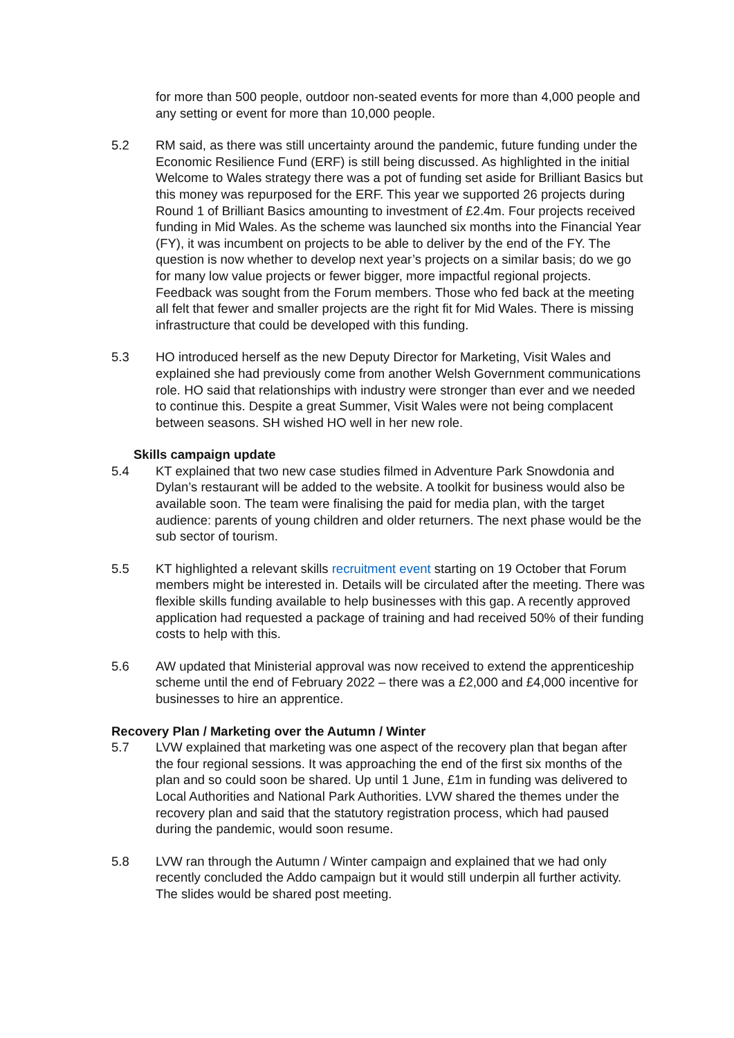for more than 500 people, outdoor non-seated events for more than 4,000 people and any setting or event for more than 10,000 people.
5.2 RM said, as there was still uncertainty around the pandemic, future funding under the Economic Resilience Fund (ERF) is still being discussed. As highlighted in the initial Welcome to Wales strategy there was a pot of funding set aside for Brilliant Basics but this money was repurposed for the ERF. This year we supported 26 projects during Round 1 of Brilliant Basics amounting to investment of £2.4m. Four projects received funding in Mid Wales. As the scheme was launched six months into the Financial Year (FY), it was incumbent on projects to be able to deliver by the end of the FY. The question is now whether to develop next year’s projects on a similar basis; do we go for many low value projects or fewer bigger, more impactful regional projects. Feedback was sought from the Forum members. Those who fed back at the meeting all felt that fewer and smaller projects are the right fit for Mid Wales. There is missing infrastructure that could be developed with this funding.
5.3 HO introduced herself as the new Deputy Director for Marketing, Visit Wales and explained she had previously come from another Welsh Government communications role. HO said that relationships with industry were stronger than ever and we needed to continue this. Despite a great Summer, Visit Wales were not being complacent between seasons. SH wished HO well in her new role.
Skills campaign update
5.4 KT explained that two new case studies filmed in Adventure Park Snowdonia and Dylan’s restaurant will be added to the website. A toolkit for business would also be available soon. The team were finalising the paid for media plan, with the target audience: parents of young children and older returners. The next phase would be the sub sector of tourism.
5.5 KT highlighted a relevant skills recruitment event starting on 19 October that Forum members might be interested in. Details will be circulated after the meeting. There was flexible skills funding available to help businesses with this gap. A recently approved application had requested a package of training and had received 50% of their funding costs to help with this.
5.6 AW updated that Ministerial approval was now received to extend the apprenticeship scheme until the end of February 2022 – there was a £2,000 and £4,000 incentive for businesses to hire an apprentice.
Recovery Plan / Marketing over the Autumn / Winter
5.7 LVW explained that marketing was one aspect of the recovery plan that began after the four regional sessions. It was approaching the end of the first six months of the plan and so could soon be shared. Up until 1 June, £1m in funding was delivered to Local Authorities and National Park Authorities. LVW shared the themes under the recovery plan and said that the statutory registration process, which had paused during the pandemic, would soon resume.
5.8 LVW ran through the Autumn / Winter campaign and explained that we had only recently concluded the Addo campaign but it would still underpin all further activity. The slides would be shared post meeting.